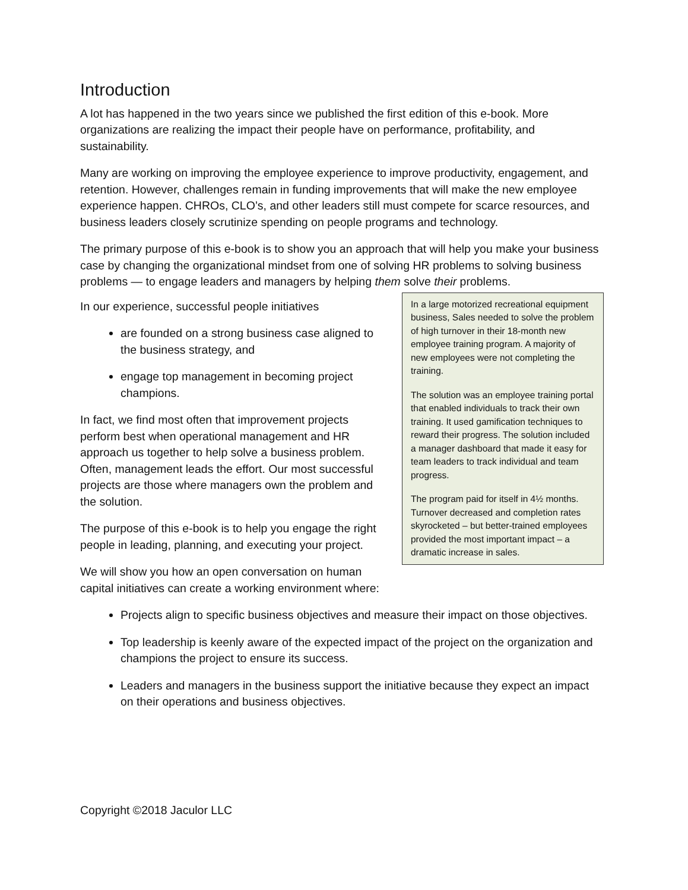Introduction
A lot has happened in the two years since we published the first edition of this e-book. More organizations are realizing the impact their people have on performance, profitability, and sustainability.
Many are working on improving the employee experience to improve productivity, engagement, and retention. However, challenges remain in funding improvements that will make the new employee experience happen. CHROs, CLO’s, and other leaders still must compete for scarce resources, and business leaders closely scrutinize spending on people programs and technology.
The primary purpose of this e-book is to show you an approach that will help you make your business case by changing the organizational mindset from one of solving HR problems to solving business problems — to engage leaders and managers by helping them solve their problems.
In a large motorized recreational equipment business, Sales needed to solve the problem of high turnover in their 18-month new employee training program. A majority of new employees were not completing the training.
The solution was an employee training portal that enabled individuals to track their own training. It used gamification techniques to reward their progress. The solution included a manager dashboard that made it easy for team leaders to track individual and team progress.
The program paid for itself in 4½ months. Turnover decreased and completion rates skyrocketed – but better-trained employees provided the most important impact – a dramatic increase in sales.
In our experience, successful people initiatives
are founded on a strong business case aligned to the business strategy, and
engage top management in becoming project champions.
In fact, we find most often that improvement projects perform best when operational management and HR approach us together to help solve a business problem. Often, management leads the effort. Our most successful projects are those where managers own the problem and the solution.
The purpose of this e-book is to help you engage the right people in leading, planning, and executing your project.
We will show you how an open conversation on human capital initiatives can create a working environment where:
Projects align to specific business objectives and measure their impact on those objectives.
Top leadership is keenly aware of the expected impact of the project on the organization and champions the project to ensure its success.
Leaders and managers in the business support the initiative because they expect an impact on their operations and business objectives.
Copyright ©2018 Jaculor LLC